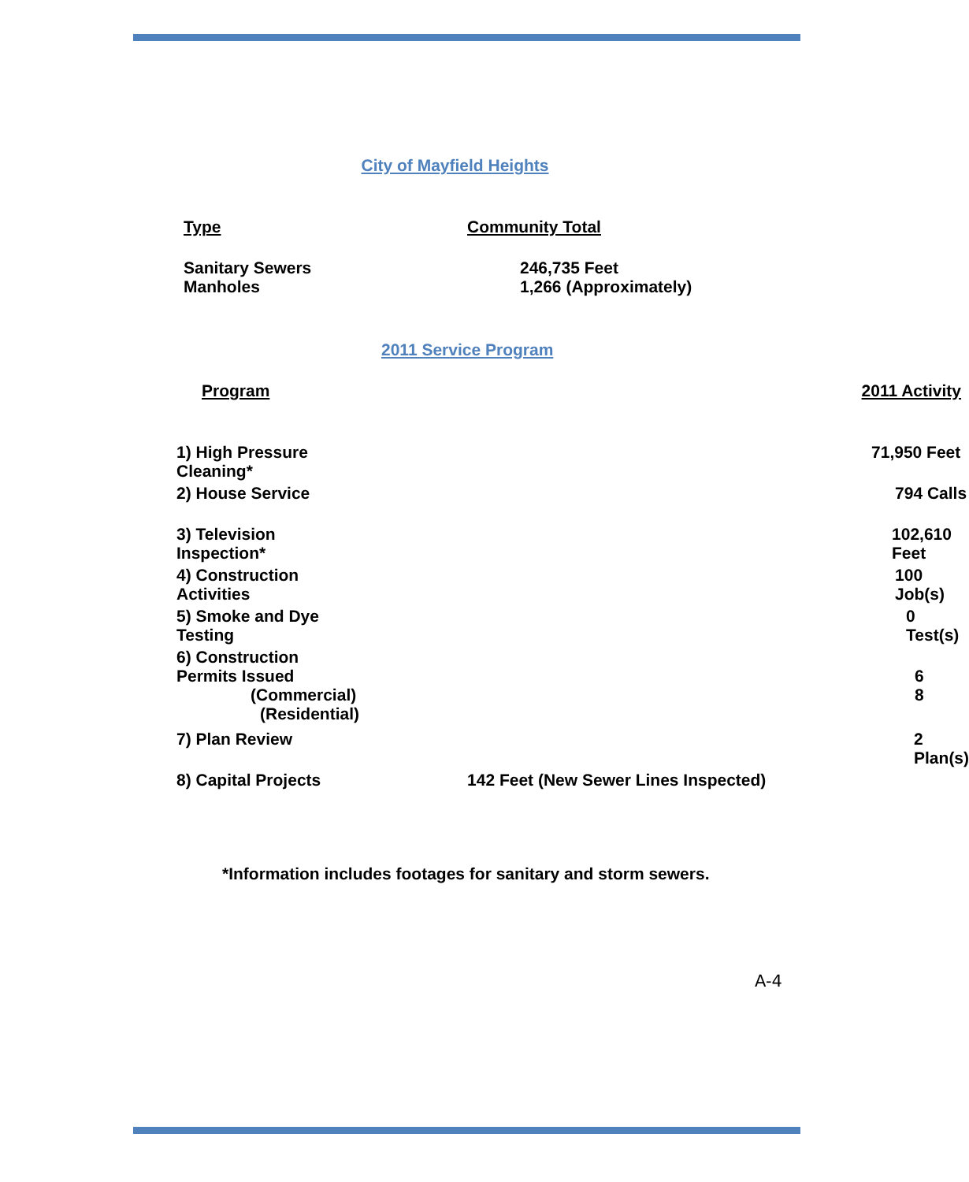City of Mayfield Heights
| Type | Community Total |
| Sanitary Sewers Manholes | 246,735 Feet 1,266 (Approximately) |
2011 Service Program
| Program | 2011 Activity |
| 1) High Pressure Cleaning* | 71,950 Feet |
| 2) House Service | 794 Calls |
| 3) Television Inspection* | 102,610 Feet |
| 4) Construction Activities | 100 Job(s) |
| 5) Smoke and Dye Testing | 0 Test(s) |
| 6) Construction Permits Issued (Commercial) (Residential) | 6 8 |
| 7) Plan Review | 2 Plan(s) |
| 8) Capital Projects 142 Feet (New Sewer Lines Inspected) | |
*Information includes footages for sanitary and storm sewers.
A-4